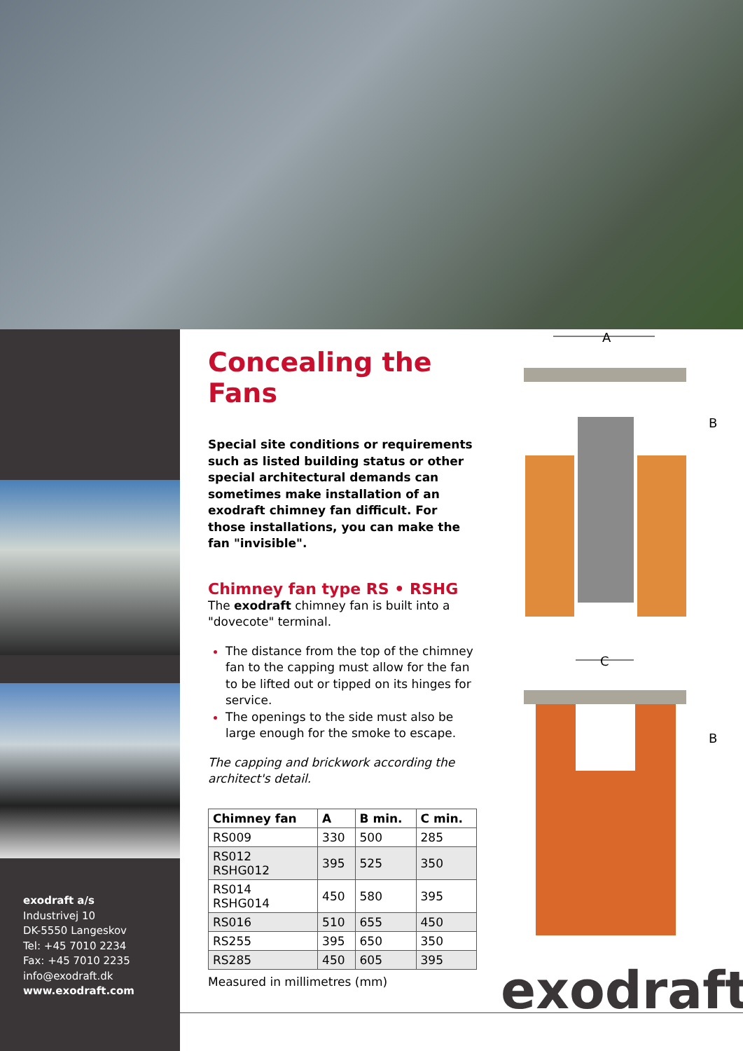exodraft a/s
Industrivej 10
DK-5550 Langeskov
Tel: +45 7010 2234
Fax: +45 7010 2235
info@exodraft.dk
www.exodraft.com
Concealing the Fans
Special site conditions or requirements such as listed building status or other special architectural demands can sometimes make installation of an exodraft chimney fan difficult. For those installations, you can make the fan "invisible".
Chimney fan type RS • RSHG
The exodraft chimney fan is built into a "dovecote" terminal.
The distance from the top of the chimney fan to the capping must allow for the fan to be lifted out or tipped on its hinges for service.
The openings to the side must also be large enough for the smoke to escape.
The capping and brickwork according the architect's detail.
| Chimney fan | A | B min. | C min. |
| --- | --- | --- | --- |
| RS009 | 330 | 500 | 285 |
| RS012 RSHG012 | 395 | 525 | 350 |
| RS014 RSHG014 | 450 | 580 | 395 |
| RS016 | 510 | 655 | 450 |
| RS255 | 395 | 650 | 350 |
| RS285 | 450 | 605 | 395 |
Measured in millimetres (mm)
A
B
C
B
exodraft